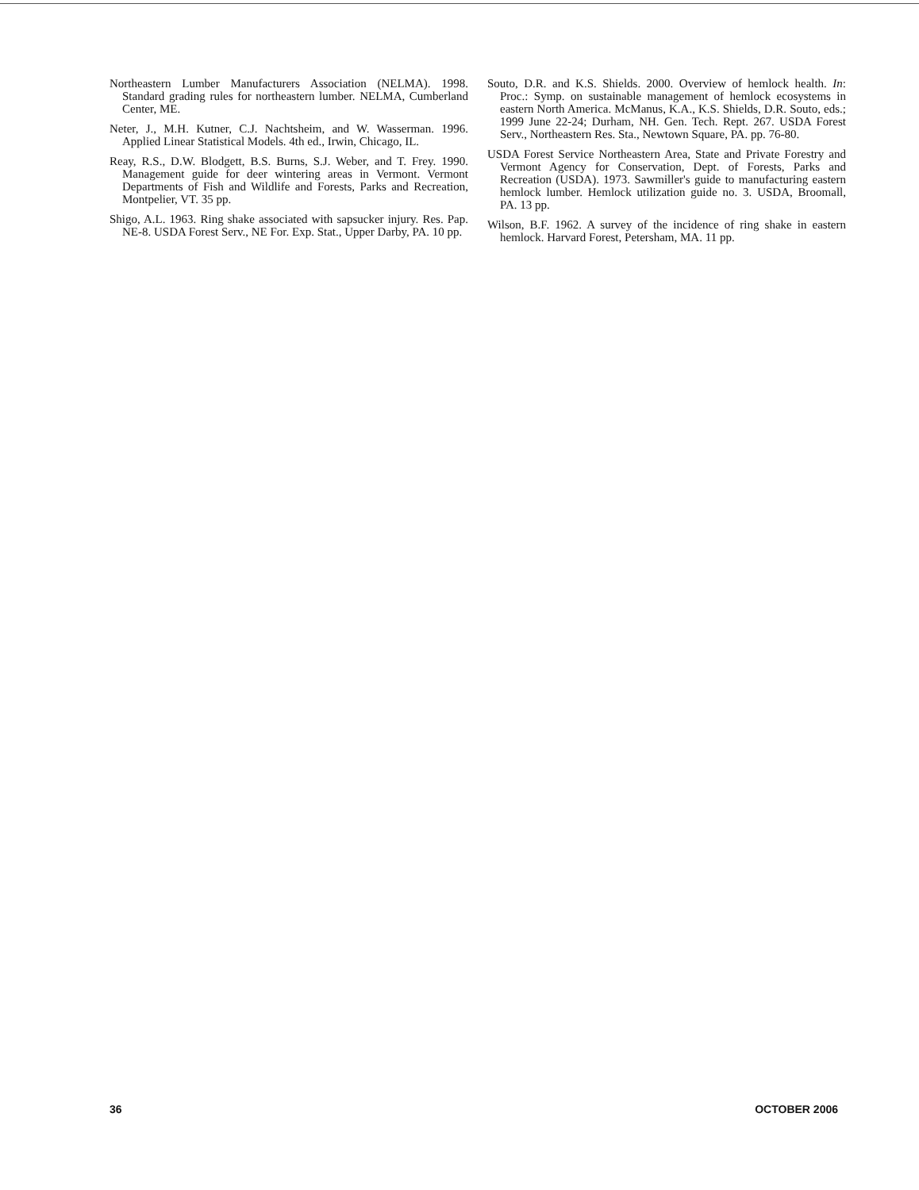Northeastern Lumber Manufacturers Association (NELMA). 1998. Standard grading rules for northeastern lumber. NELMA, Cumberland Center, ME.
Neter, J., M.H. Kutner, C.J. Nachtsheim, and W. Wasserman. 1996. Applied Linear Statistical Models. 4th ed., Irwin, Chicago, IL.
Reay, R.S., D.W. Blodgett, B.S. Burns, S.J. Weber, and T. Frey. 1990. Management guide for deer wintering areas in Vermont. Vermont Departments of Fish and Wildlife and Forests, Parks and Recreation, Montpelier, VT. 35 pp.
Shigo, A.L. 1963. Ring shake associated with sapsucker injury. Res. Pap. NE-8. USDA Forest Serv., NE For. Exp. Stat., Upper Darby, PA. 10 pp.
Souto, D.R. and K.S. Shields. 2000. Overview of hemlock health. In: Proc.: Symp. on sustainable management of hemlock ecosystems in eastern North America. McManus, K.A., K.S. Shields, D.R. Souto, eds.; 1999 June 22-24; Durham, NH. Gen. Tech. Rept. 267. USDA Forest Serv., Northeastern Res. Sta., Newtown Square, PA. pp. 76-80.
USDA Forest Service Northeastern Area, State and Private Forestry and Vermont Agency for Conservation, Dept. of Forests, Parks and Recreation (USDA). 1973. Sawmiller's guide to manufacturing eastern hemlock lumber. Hemlock utilization guide no. 3. USDA, Broomall, PA. 13 pp.
Wilson, B.F. 1962. A survey of the incidence of ring shake in eastern hemlock. Harvard Forest, Petersham, MA. 11 pp.
36 OCTOBER 2006